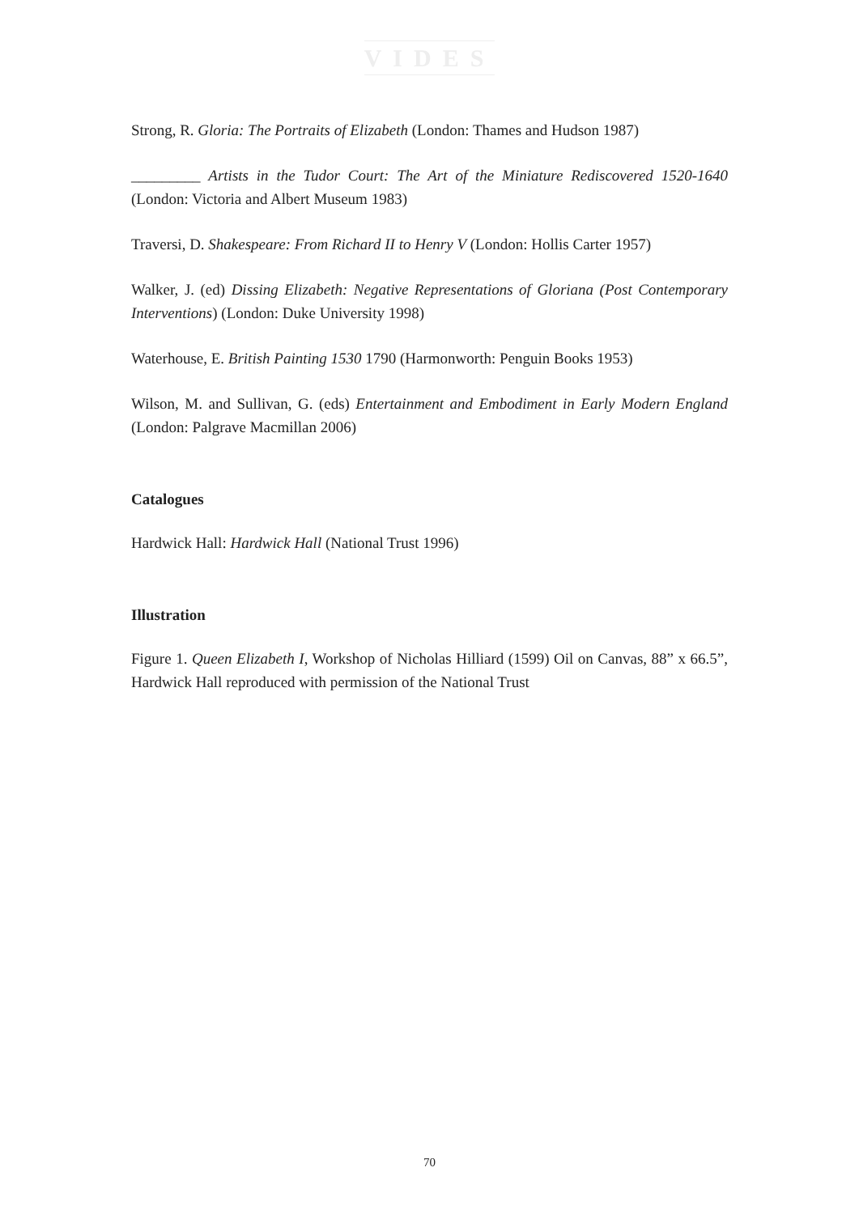VIDES
Strong, R. Gloria: The Portraits of Elizabeth (London: Thames and Hudson 1987)
_________ Artists in the Tudor Court: The Art of the Miniature Rediscovered 1520-1640 (London: Victoria and Albert Museum 1983)
Traversi, D. Shakespeare: From Richard II to Henry V (London: Hollis Carter 1957)
Walker, J. (ed) Dissing Elizabeth: Negative Representations of Gloriana (Post Contemporary Interventions) (London: Duke University 1998)
Waterhouse, E. British Painting 1530 1790 (Harmonworth: Penguin Books 1953)
Wilson, M. and Sullivan, G. (eds) Entertainment and Embodiment in Early Modern England (London: Palgrave Macmillan 2006)
Catalogues
Hardwick Hall: Hardwick Hall (National Trust 1996)
Illustration
Figure 1. Queen Elizabeth I, Workshop of Nicholas Hilliard (1599) Oil on Canvas, 88” x 66.5”, Hardwick Hall reproduced with permission of the National Trust
70